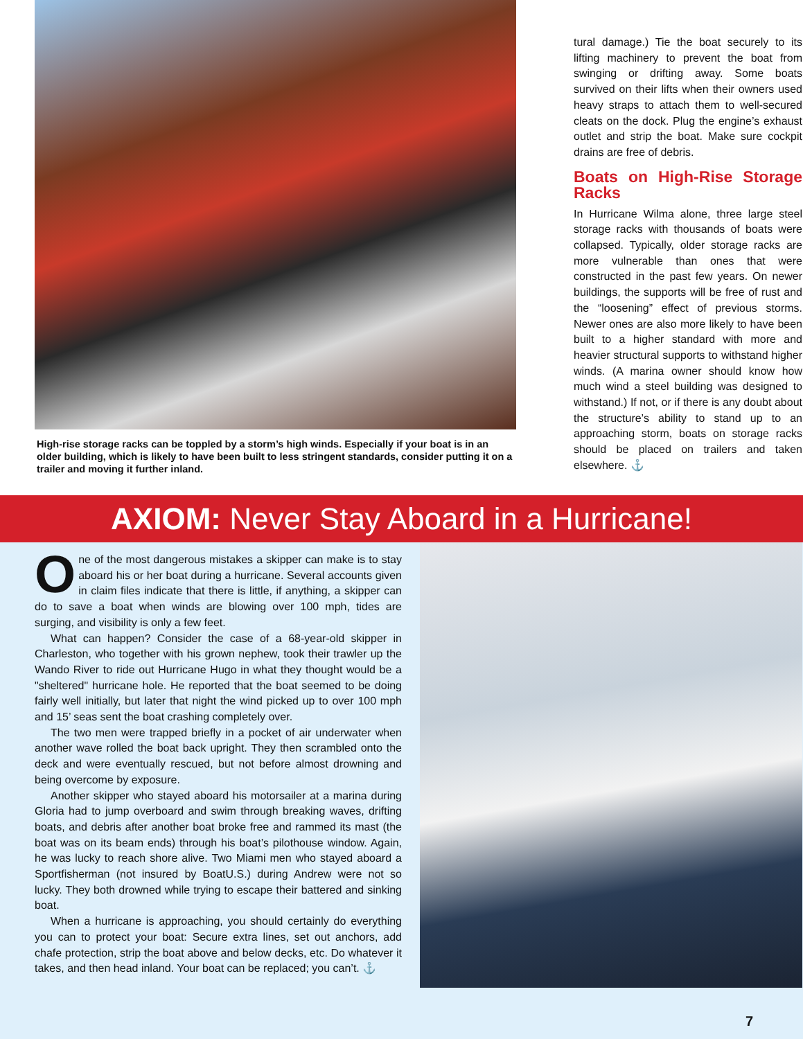High-rise storage racks can be toppled by a storm’s high winds. Especially if your boat is in an older building, which is likely to have been built to less stringent standards, consider putting it on a trailer and moving it further inland.
tural damage.) Tie the boat securely to its lifting machinery to prevent the boat from swinging or drifting away. Some boats survived on their lifts when their owners used heavy straps to attach them to well-secured cleats on the dock. Plug the engine’s exhaust outlet and strip the boat. Make sure cockpit drains are free of debris.
Boats on High-Rise Storage Racks
In Hurricane Wilma alone, three large steel storage racks with thousands of boats were collapsed. Typically, older storage racks are more vulnerable than ones that were constructed in the past few years. On newer buildings, the supports will be free of rust and the “loosening” effect of previous storms. Newer ones are also more likely to have been built to a higher standard with more and heavier structural supports to withstand higher winds. (A marina owner should know how much wind a steel building was designed to withstand.) If not, or if there is any doubt about the structure’s ability to stand up to an approaching storm, boats on storage racks should be placed on trailers and taken elsewhere. ⚓
AXIOM: Never Stay Aboard in a Hurricane!
One of the most dangerous mistakes a skipper can make is to stay aboard his or her boat during a hurricane. Several accounts given in claim files indicate that there is little, if anything, a skipper can do to save a boat when winds are blowing over 100 mph, tides are surging, and visibility is only a few feet.
What can happen? Consider the case of a 68-year-old skipper in Charleston, who together with his grown nephew, took their trawler up the Wando River to ride out Hurricane Hugo in what they thought would be a "sheltered" hurricane hole. He reported that the boat seemed to be doing fairly well initially, but later that night the wind picked up to over 100 mph and 15’ seas sent the boat crashing completely over.
The two men were trapped briefly in a pocket of air underwater when another wave rolled the boat back upright. They then scrambled onto the deck and were eventually rescued, but not before almost drowning and being overcome by exposure.
Another skipper who stayed aboard his motorsailer at a marina during Gloria had to jump overboard and swim through breaking waves, drifting boats, and debris after another boat broke free and rammed its mast (the boat was on its beam ends) through his boat’s pilothouse window. Again, he was lucky to reach shore alive. Two Miami men who stayed aboard a Sportfisherman (not insured by BoatU.S.) during Andrew were not so lucky. They both drowned while trying to escape their battered and sinking boat.
When a hurricane is approaching, you should certainly do everything you can to protect your boat: Secure extra lines, set out anchors, add chafe protection, strip the boat above and below decks, etc. Do whatever it takes, and then head inland. Your boat can be replaced; you can’t. ⚓
7